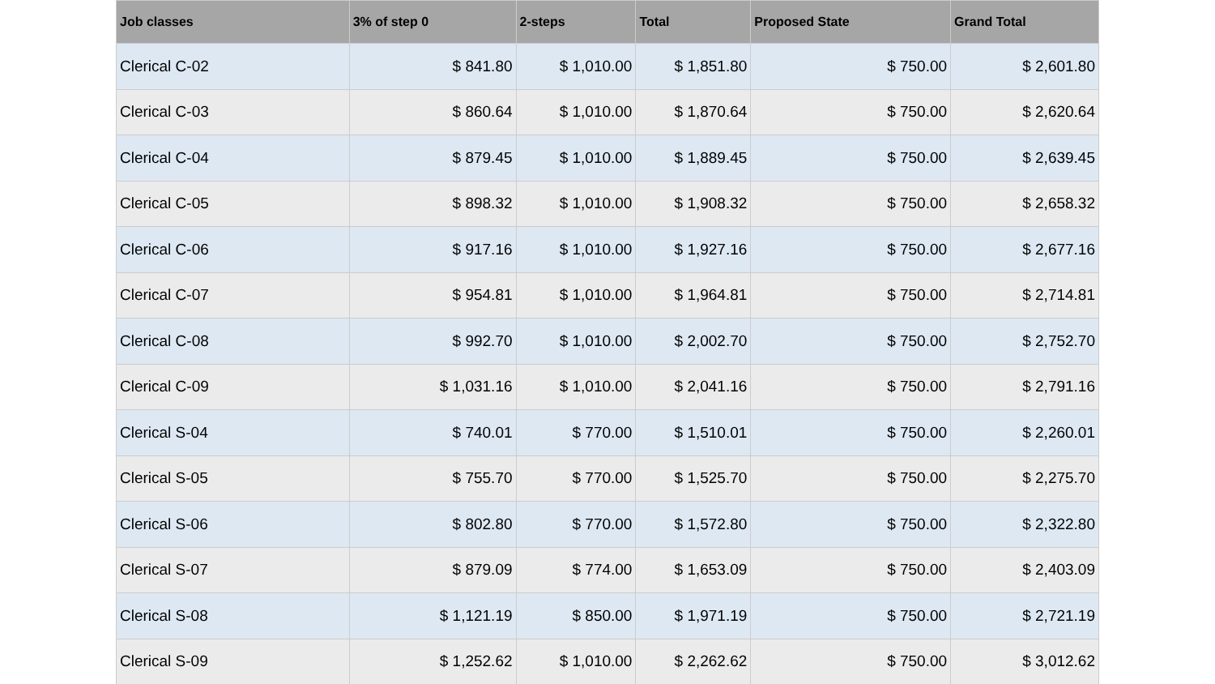| Job classes | 3% of step 0 | 2-steps | Total | Proposed State | Grand Total |
| --- | --- | --- | --- | --- | --- |
| Clerical C-02 | $ 841.80 | $ 1,010.00 | $ 1,851.80 | $ 750.00 | $ 2,601.80 |
| Clerical C-03 | $ 860.64 | $ 1,010.00 | $ 1,870.64 | $ 750.00 | $ 2,620.64 |
| Clerical C-04 | $ 879.45 | $ 1,010.00 | $ 1,889.45 | $ 750.00 | $ 2,639.45 |
| Clerical C-05 | $ 898.32 | $ 1,010.00 | $ 1,908.32 | $ 750.00 | $ 2,658.32 |
| Clerical C-06 | $ 917.16 | $ 1,010.00 | $ 1,927.16 | $ 750.00 | $ 2,677.16 |
| Clerical C-07 | $ 954.81 | $ 1,010.00 | $ 1,964.81 | $ 750.00 | $ 2,714.81 |
| Clerical C-08 | $ 992.70 | $ 1,010.00 | $ 2,002.70 | $ 750.00 | $ 2,752.70 |
| Clerical C-09 | $ 1,031.16 | $ 1,010.00 | $ 2,041.16 | $ 750.00 | $ 2,791.16 |
| Clerical S-04 | $ 740.01 | $ 770.00 | $ 1,510.01 | $ 750.00 | $ 2,260.01 |
| Clerical S-05 | $ 755.70 | $ 770.00 | $ 1,525.70 | $ 750.00 | $ 2,275.70 |
| Clerical S-06 | $ 802.80 | $ 770.00 | $ 1,572.80 | $ 750.00 | $ 2,322.80 |
| Clerical S-07 | $ 879.09 | $ 774.00 | $ 1,653.09 | $ 750.00 | $ 2,403.09 |
| Clerical S-08 | $ 1,121.19 | $ 850.00 | $ 1,971.19 | $ 750.00 | $ 2,721.19 |
| Clerical S-09 | $ 1,252.62 | $ 1,010.00 | $ 2,262.62 | $ 750.00 | $ 3,012.62 |